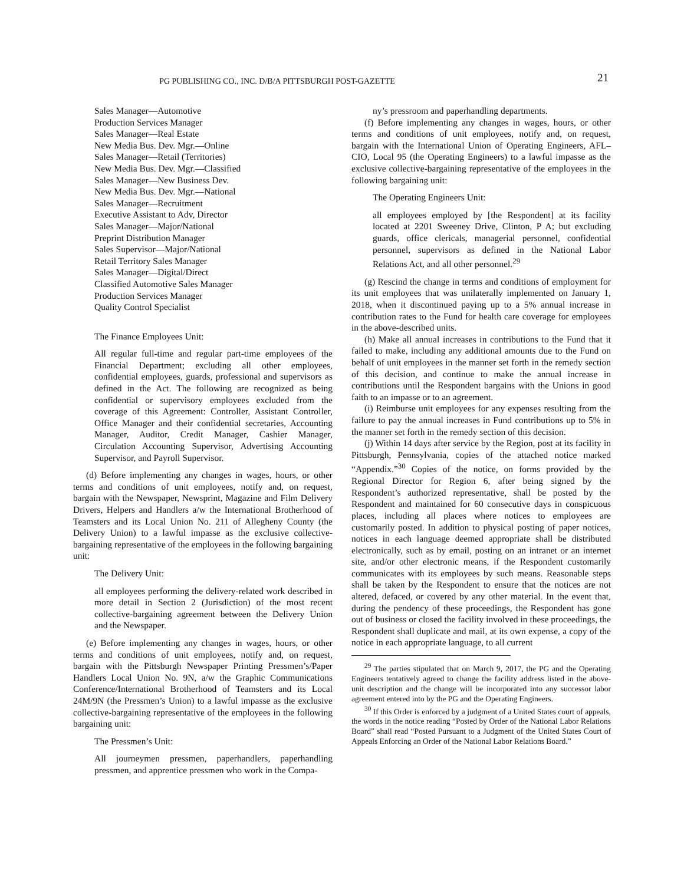PG PUBLISHING CO., INC. D/B/A PITTSBURGH POST-GAZETTE
21
Sales Manager—Automotive
Production Services Manager
Sales Manager—Real Estate
New Media Bus. Dev. Mgr.—Online
Sales Manager—Retail (Territories)
New Media Bus. Dev. Mgr.—Classified
Sales Manager—New Business Dev.
New Media Bus. Dev. Mgr.—National
Sales Manager—Recruitment
Executive Assistant to Adv, Director
Sales Manager—Major/National
Preprint Distribution Manager
Sales Supervisor—Major/National
Retail Territory Sales Manager
Sales Manager—Digital/Direct
Classified Automotive Sales Manager
Production Services Manager
Quality Control Specialist
The Finance Employees Unit:
All regular full-time and regular part-time employees of the Financial Department; excluding all other employees, confidential employees, guards, professional and supervisors as defined in the Act. The following are recognized as being confidential or supervisory employees excluded from the coverage of this Agreement: Controller, Assistant Controller, Office Manager and their confidential secretaries, Accounting Manager, Auditor, Credit Manager, Cashier Manager, Circulation Accounting Supervisor, Advertising Accounting Supervisor, and Payroll Supervisor.
(d) Before implementing any changes in wages, hours, or other terms and conditions of unit employees, notify and, on request, bargain with the Newspaper, Newsprint, Magazine and Film Delivery Drivers, Helpers and Handlers a/w the International Brotherhood of Teamsters and its Local Union No. 211 of Allegheny County (the Delivery Union) to a lawful impasse as the exclusive collective-bargaining representative of the employees in the following bargaining unit:
The Delivery Unit:
all employees performing the delivery-related work described in more detail in Section 2 (Jurisdiction) of the most recent collective-bargaining agreement between the Delivery Union and the Newspaper.
(e) Before implementing any changes in wages, hours, or other terms and conditions of unit employees, notify and, on request, bargain with the Pittsburgh Newspaper Printing Pressmen’s/Paper Handlers Local Union No. 9N, a/w the Graphic Communications Conference/International Brotherhood of Teamsters and its Local 24M/9N (the Pressmen’s Union) to a lawful impasse as the exclusive collective-bargaining representative of the employees in the following bargaining unit:
The Pressmen’s Unit:
All journeymen pressmen, paperhandlers, paperhandling pressmen, and apprentice pressmen who work in the Compa-
ny’s pressroom and paperhandling departments.
(f) Before implementing any changes in wages, hours, or other terms and conditions of unit employees, notify and, on request, bargain with the International Union of Operating Engineers, AFL–CIO, Local 95 (the Operating Engineers) to a lawful impasse as the exclusive collective-bargaining representative of the employees in the following bargaining unit:
The Operating Engineers Unit:
all employees employed by [the Respondent] at its facility located at 2201 Sweeney Drive, Clinton, P A; but excluding guards, office clericals, managerial personnel, confidential personnel, supervisors as defined in the National Labor Relations Act, and all other personnel.<sup>29</sup>
(g) Rescind the change in terms and conditions of employment for its unit employees that was unilaterally implemented on January 1, 2018, when it discontinued paying up to a 5% annual increase in contribution rates to the Fund for health care coverage for employees in the above-described units.
(h) Make all annual increases in contributions to the Fund that it failed to make, including any additional amounts due to the Fund on behalf of unit employees in the manner set forth in the remedy section of this decision, and continue to make the annual increase in contributions until the Respondent bargains with the Unions in good faith to an impasse or to an agreement.
(i) Reimburse unit employees for any expenses resulting from the failure to pay the annual increases in Fund contributions up to 5% in the manner set forth in the remedy section of this decision.
(j) Within 14 days after service by the Region, post at its facility in Pittsburgh, Pennsylvania, copies of the attached notice marked “Appendix.”<sup>30</sup> Copies of the notice, on forms provided by the Regional Director for Region 6, after being signed by the Respondent’s authorized representative, shall be posted by the Respondent and maintained for 60 consecutive days in conspicuous places, including all places where notices to employees are customarily posted. In addition to physical posting of paper notices, notices in each language deemed appropriate shall be distributed electronically, such as by email, posting on an intranet or an internet site, and/or other electronic means, if the Respondent customarily communicates with its employees by such means. Reasonable steps shall be taken by the Respondent to ensure that the notices are not altered, defaced, or covered by any other material. In the event that, during the pendency of these proceedings, the Respondent has gone out of business or closed the facility involved in these proceedings, the Respondent shall duplicate and mail, at its own expense, a copy of the notice in each appropriate language, to all current
<sup>29</sup> The parties stipulated that on March 9, 2017, the PG and the Operating Engineers tentatively agreed to change the facility address listed in the above-unit description and the change will be incorporated into any successor labor agreement entered into by the PG and the Operating Engineers.
<sup>30</sup> If this Order is enforced by a judgment of a United States court of appeals, the words in the notice reading “Posted by Order of the National Labor Relations Board” shall read “Posted Pursuant to a Judgment of the United States Court of Appeals Enforcing an Order of the National Labor Relations Board.”